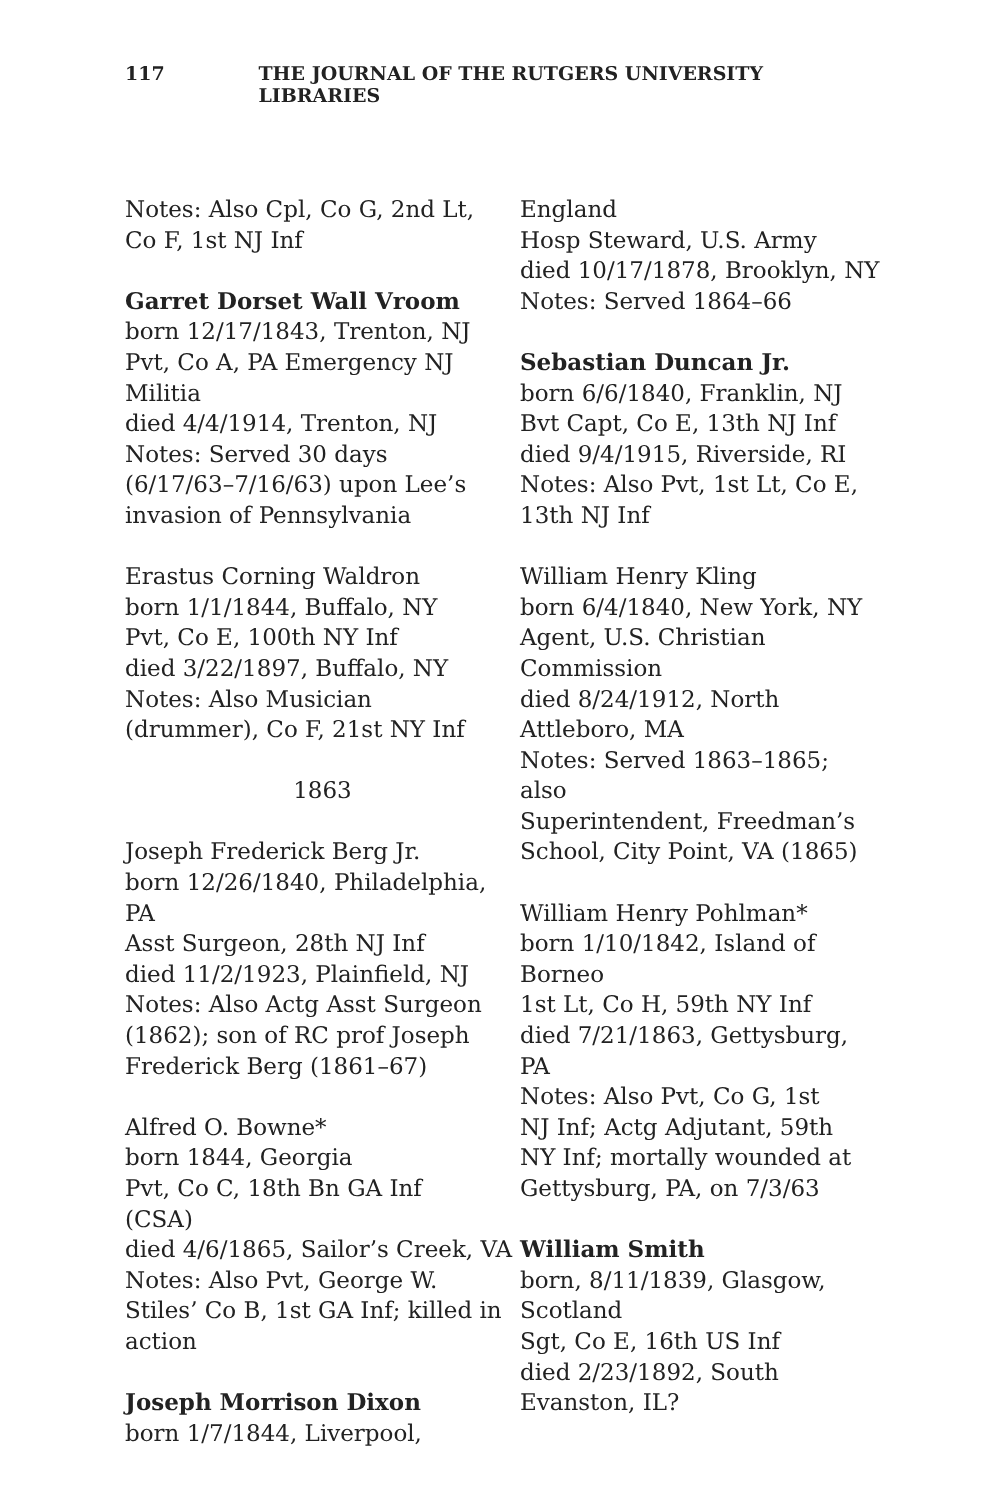117 THE JOURNAL OF THE RUTGERS UNIVERSITY LIBRARIES
Notes: Also Cpl, Co G, 2nd Lt,
Co F, 1st NJ Inf
Garret Dorset Wall Vroom
born 12/17/1843, Trenton, NJ
Pvt, Co A, PA Emergency NJ
Militia
died 4/4/1914, Trenton, NJ
Notes: Served 30 days
(6/17/63–7/16/63) upon Lee’s
invasion of Pennsylvania
Erastus Corning Waldron
born 1/1/1844, Buffalo, NY
Pvt, Co E, 100th NY Inf
died 3/22/1897, Buffalo, NY
Notes: Also Musician
(drummer), Co F, 21st NY Inf
1863
Joseph Frederick Berg Jr.
born 12/26/1840, Philadelphia,
PA
Asst Surgeon, 28th NJ Inf
died 11/2/1923, Plainfield, NJ
Notes: Also Actg Asst Surgeon
(1862); son of RC prof Joseph
Frederick Berg (1861–67)
Alfred O. Bowne*
born 1844, Georgia
Pvt, Co C, 18th Bn GA Inf
(CSA)
died 4/6/1865, Sailor’s Creek, VA
Notes: Also Pvt, George W.
Stiles’ Co B, 1st GA Inf; killed in
action
Joseph Morrison Dixon
born 1/7/1844, Liverpool,
England
Hosp Steward, U.S. Army
died 10/17/1878, Brooklyn, NY
Notes: Served 1864–66
Sebastian Duncan Jr.
born 6/6/1840, Franklin, NJ
Bvt Capt, Co E, 13th NJ Inf
died 9/4/1915, Riverside, RI
Notes: Also Pvt, 1st Lt, Co E,
13th NJ Inf
William Henry Kling
born 6/4/1840, New York, NY
Agent, U.S. Christian
Commission
died 8/24/1912, North
Attleboro, MA
Notes: Served 1863–1865; also
Superintendent, Freedman’s
School, City Point, VA (1865)
William Henry Pohlman*
born 1/10/1842, Island of
Borneo
1st Lt, Co H, 59th NY Inf
died 7/21/1863, Gettysburg, PA
Notes: Also Pvt, Co G, 1st
NJ Inf; Actg Adjutant, 59th
NY Inf; mortally wounded at
Gettysburg, PA, on 7/3/63
William Smith
born, 8/11/1839, Glasgow,
Scotland
Sgt, Co E, 16th US Inf
died 2/23/1892, South
Evanston, IL?